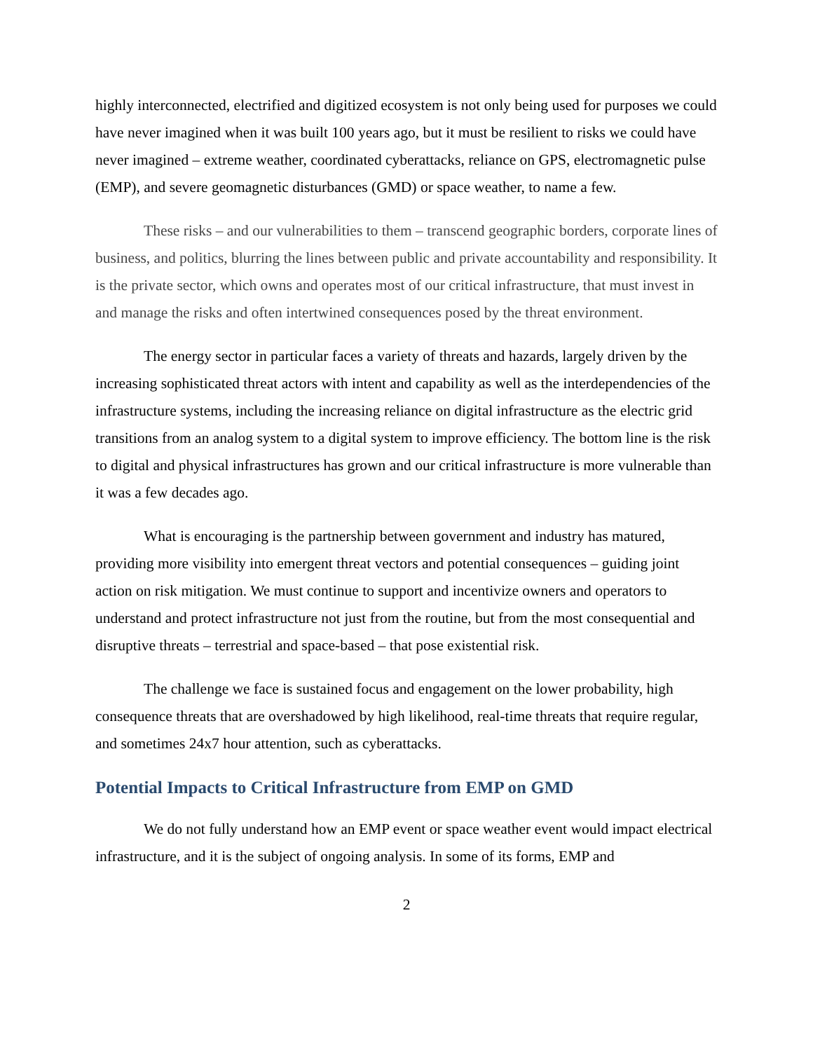highly interconnected, electrified and digitized ecosystem is not only being used for purposes we could have never imagined when it was built 100 years ago, but it must be resilient to risks we could have never imagined – extreme weather, coordinated cyberattacks, reliance on GPS, electromagnetic pulse (EMP), and severe geomagnetic disturbances (GMD) or space weather, to name a few.
These risks – and our vulnerabilities to them – transcend geographic borders, corporate lines of business, and politics, blurring the lines between public and private accountability and responsibility. It is the private sector, which owns and operates most of our critical infrastructure, that must invest in and manage the risks and often intertwined consequences posed by the threat environment.
The energy sector in particular faces a variety of threats and hazards, largely driven by the increasing sophisticated threat actors with intent and capability as well as the interdependencies of the infrastructure systems, including the increasing reliance on digital infrastructure as the electric grid transitions from an analog system to a digital system to improve efficiency. The bottom line is the risk to digital and physical infrastructures has grown and our critical infrastructure is more vulnerable than it was a few decades ago.
What is encouraging is the partnership between government and industry has matured, providing more visibility into emergent threat vectors and potential consequences – guiding joint action on risk mitigation. We must continue to support and incentivize owners and operators to understand and protect infrastructure not just from the routine, but from the most consequential and disruptive threats – terrestrial and space-based – that pose existential risk.
The challenge we face is sustained focus and engagement on the lower probability, high consequence threats that are overshadowed by high likelihood, real-time threats that require regular, and sometimes 24x7 hour attention, such as cyberattacks.
Potential Impacts to Critical Infrastructure from EMP on GMD
We do not fully understand how an EMP event or space weather event would impact electrical infrastructure, and it is the subject of ongoing analysis. In some of its forms, EMP and
2